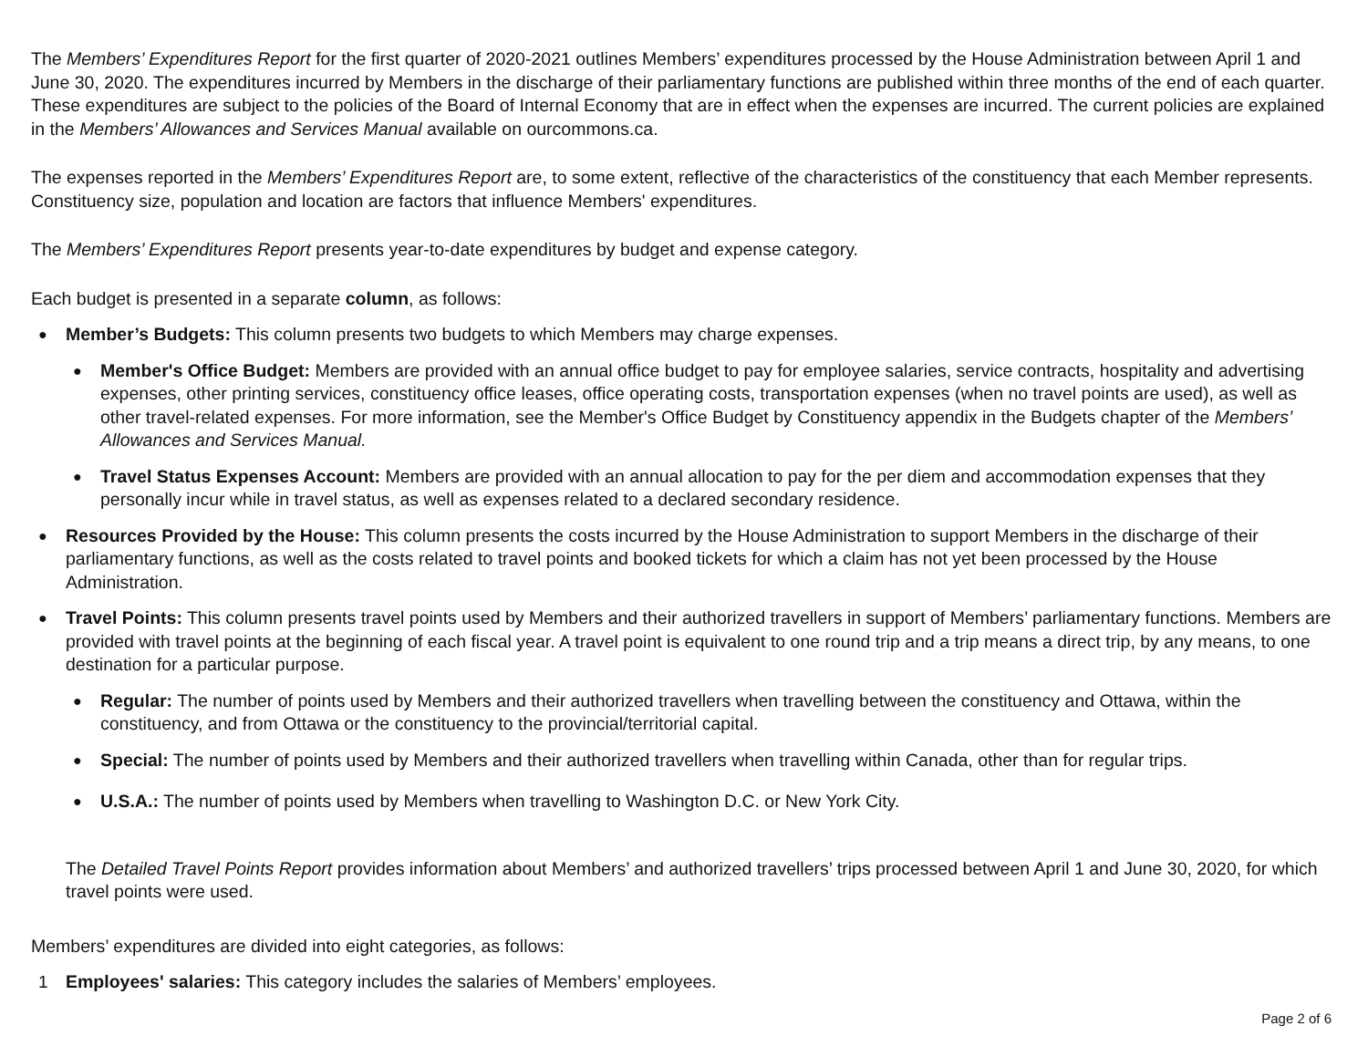The Members’ Expenditures Report for the first quarter of 2020-2021 outlines Members’ expenditures processed by the House Administration between April 1 and June 30, 2020. The expenditures incurred by Members in the discharge of their parliamentary functions are published within three months of the end of each quarter. These expenditures are subject to the policies of the Board of Internal Economy that are in effect when the expenses are incurred. The current policies are explained in the Members’ Allowances and Services Manual available on ourcommons.ca.
The expenses reported in the Members’ Expenditures Report are, to some extent, reflective of the characteristics of the constituency that each Member represents. Constituency size, population and location are factors that influence Members' expenditures.
The Members’ Expenditures Report presents year-to-date expenditures by budget and expense category.
Each budget is presented in a separate column, as follows:
●
Member’s Budgets: This column presents two budgets to which Members may charge expenses.
●
Member's Office Budget: Members are provided with an annual office budget to pay for employee salaries, service contracts, hospitality and advertising expenses, other printing services, constituency office leases, office operating costs, transportation expenses (when no travel points are used), as well as other travel-related expenses. For more information, see the Member's Office Budget by Constituency appendix in the Budgets chapter of the Members’ Allowances and Services Manual.
●
Travel Status Expenses Account: Members are provided with an annual allocation to pay for the per diem and accommodation expenses that they personally incur while in travel status, as well as expenses related to a declared secondary residence.
●
Resources Provided by the House: This column presents the costs incurred by the House Administration to support Members in the discharge of their parliamentary functions, as well as the costs related to travel points and booked tickets for which a claim has not yet been processed by the House Administration.
●
Travel Points: This column presents travel points used by Members and their authorized travellers in support of Members’ parliamentary functions. Members are provided with travel points at the beginning of each fiscal year. A travel point is equivalent to one round trip and a trip means a direct trip, by any means, to one destination for a particular purpose.
●
Regular: The number of points used by Members and their authorized travellers when travelling between the constituency and Ottawa, within the constituency, and from Ottawa or the constituency to the provincial/territorial capital.
●
Special: The number of points used by Members and their authorized travellers when travelling within Canada, other than for regular trips.
●
U.S.A.: The number of points used by Members when travelling to Washington D.C. or New York City.
The Detailed Travel Points Report provides information about Members’ and authorized travellers’ trips processed between April 1 and June 30, 2020, for which travel points were used.
Members’ expenditures are divided into eight categories, as follows:
1 Employees' salaries: This category includes the salaries of Members’ employees.
Page 2 of 6